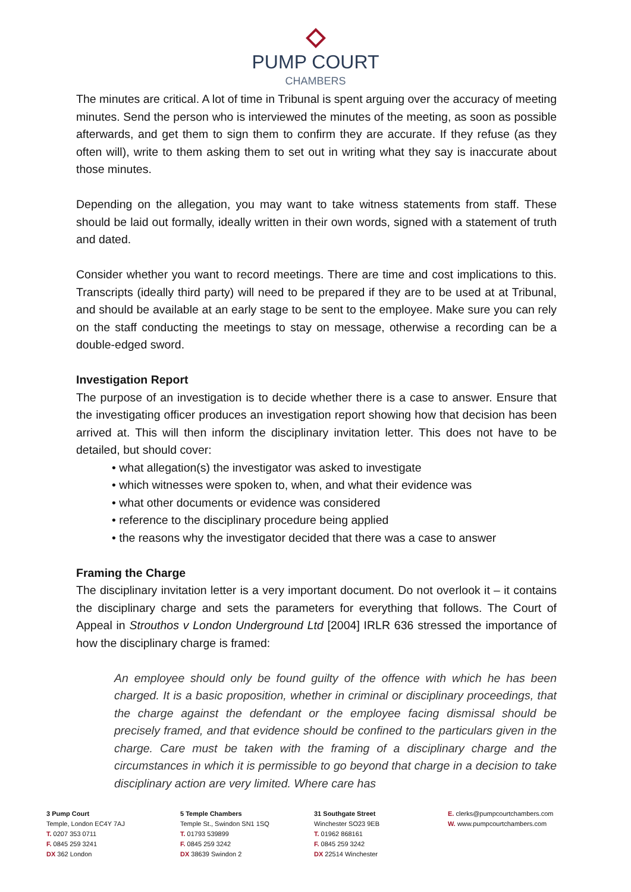PUMP COURT
CHAMBERS
The minutes are critical. A lot of time in Tribunal is spent arguing over the accuracy of meeting minutes. Send the person who is interviewed the minutes of the meeting, as soon as possible afterwards, and get them to sign them to confirm they are accurate. If they refuse (as they often will), write to them asking them to set out in writing what they say is inaccurate about those minutes.
Depending on the allegation, you may want to take witness statements from staff. These should be laid out formally, ideally written in their own words, signed with a statement of truth and dated.
Consider whether you want to record meetings. There are time and cost implications to this. Transcripts (ideally third party) will need to be prepared if they are to be used at at Tribunal, and should be available at an early stage to be sent to the employee. Make sure you can rely on the staff conducting the meetings to stay on message, otherwise a recording can be a double-edged sword.
Investigation Report
The purpose of an investigation is to decide whether there is a case to answer. Ensure that the investigating officer produces an investigation report showing how that decision has been arrived at. This will then inform the disciplinary invitation letter. This does not have to be detailed, but should cover:
• what allegation(s) the investigator was asked to investigate
• which witnesses were spoken to, when, and what their evidence was
• what other documents or evidence was considered
• reference to the disciplinary procedure being applied
• the reasons why the investigator decided that there was a case to answer
Framing the Charge
The disciplinary invitation letter is a very important document. Do not overlook it – it contains the disciplinary charge and sets the parameters for everything that follows. The Court of Appeal in Strouthos v London Underground Ltd [2004] IRLR 636 stressed the importance of how the disciplinary charge is framed:
An employee should only be found guilty of the offence with which he has been charged. It is a basic proposition, whether in criminal or disciplinary proceedings, that the charge against the defendant or the employee facing dismissal should be precisely framed, and that evidence should be confined to the particulars given in the charge. Care must be taken with the framing of a disciplinary charge and the circumstances in which it is permissible to go beyond that charge in a decision to take disciplinary action are very limited. Where care has
3 Pump Court
Temple, London EC4Y 7AJ
T. 0207 353 0711
F. 0845 259 3241
DX 362 London
5 Temple Chambers
Temple St., Swindon SN1 1SQ
T. 01793 539899
F. 0845 259 3242
DX 38639 Swindon 2
31 Southgate Street
Winchester SO23 9EB
T. 01962 868161
F. 0845 259 3242
DX 22514 Winchester
E. clerks@pumpcourtchambers.com
W. www.pumpcourtchambers.com